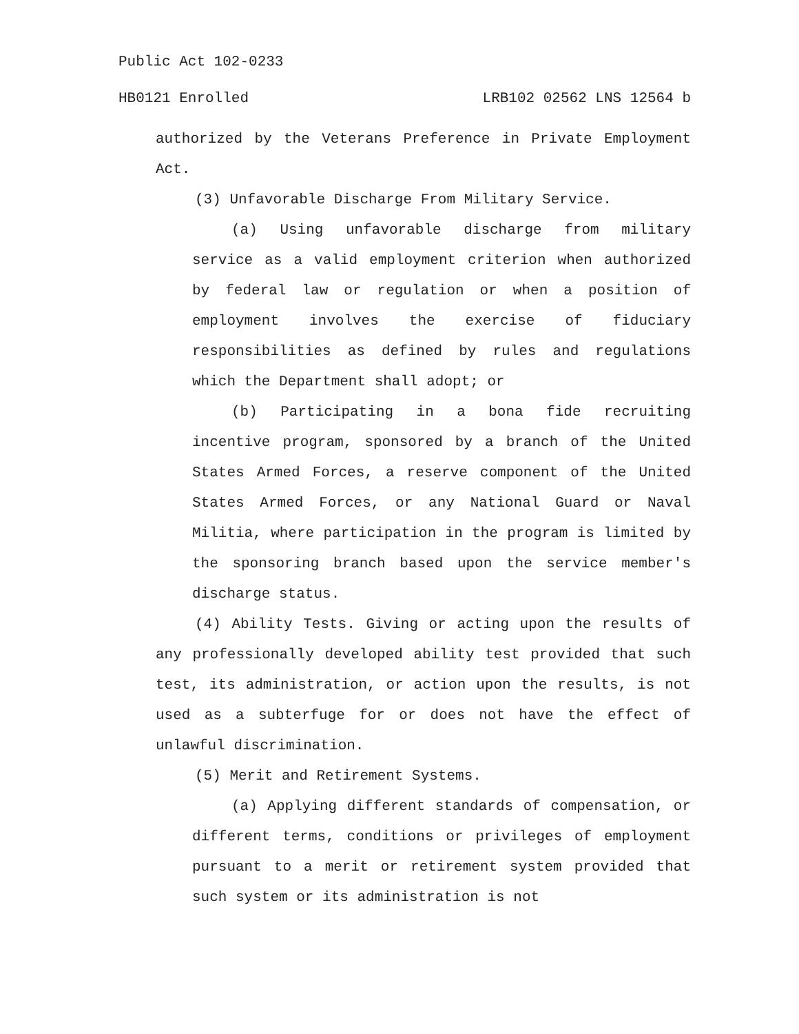Public Act 102-0233
HB0121 Enrolled LRB102 02562 LNS 12564 b
authorized by the Veterans Preference in Private Employment Act.
(3) Unfavorable Discharge From Military Service.
(a) Using unfavorable discharge from military service as a valid employment criterion when authorized by federal law or regulation or when a position of employment involves the exercise of fiduciary responsibilities as defined by rules and regulations which the Department shall adopt; or
(b) Participating in a bona fide recruiting incentive program, sponsored by a branch of the United States Armed Forces, a reserve component of the United States Armed Forces, or any National Guard or Naval Militia, where participation in the program is limited by the sponsoring branch based upon the service member's discharge status.
(4) Ability Tests. Giving or acting upon the results of any professionally developed ability test provided that such test, its administration, or action upon the results, is not used as a subterfuge for or does not have the effect of unlawful discrimination.
(5) Merit and Retirement Systems.
(a) Applying different standards of compensation, or different terms, conditions or privileges of employment pursuant to a merit or retirement system provided that such system or its administration is not